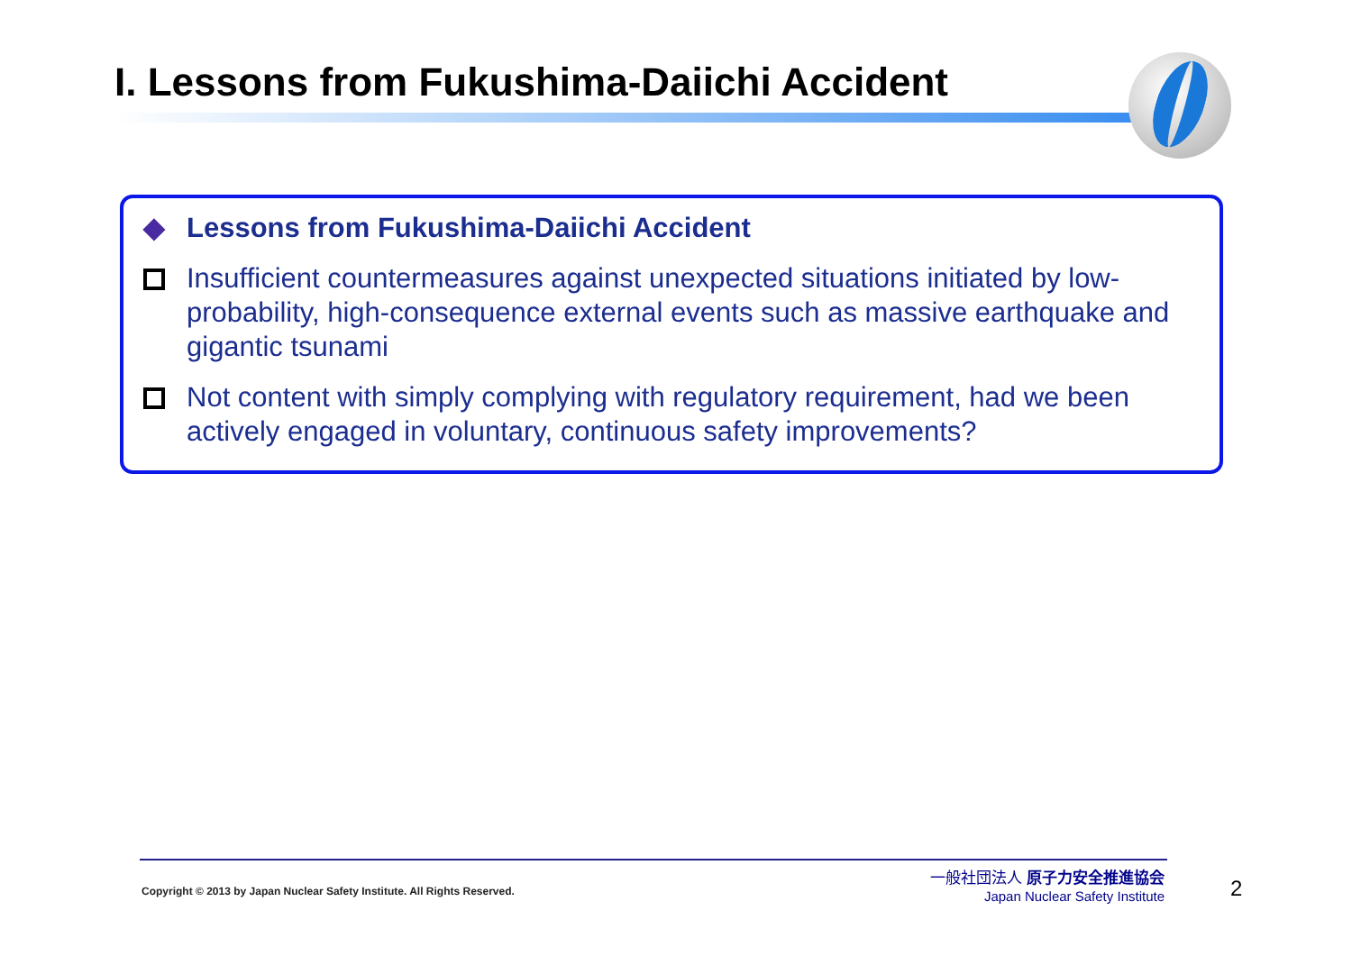I. Lessons from Fukushima-Daiichi Accident
◆ Lessons from Fukushima-Daiichi Accident
Insufficient countermeasures against unexpected situations initiated by low-probability, high-consequence external events such as massive earthquake and gigantic tsunami
Not content with simply complying with regulatory requirement, had we been actively engaged in voluntary, continuous safety improvements?
Copyright © 2013 by Japan Nuclear Safety Institute. All Rights Reserved.
一般社団法人 原子力安全推進協会
Japan Nuclear Safety Institute
2